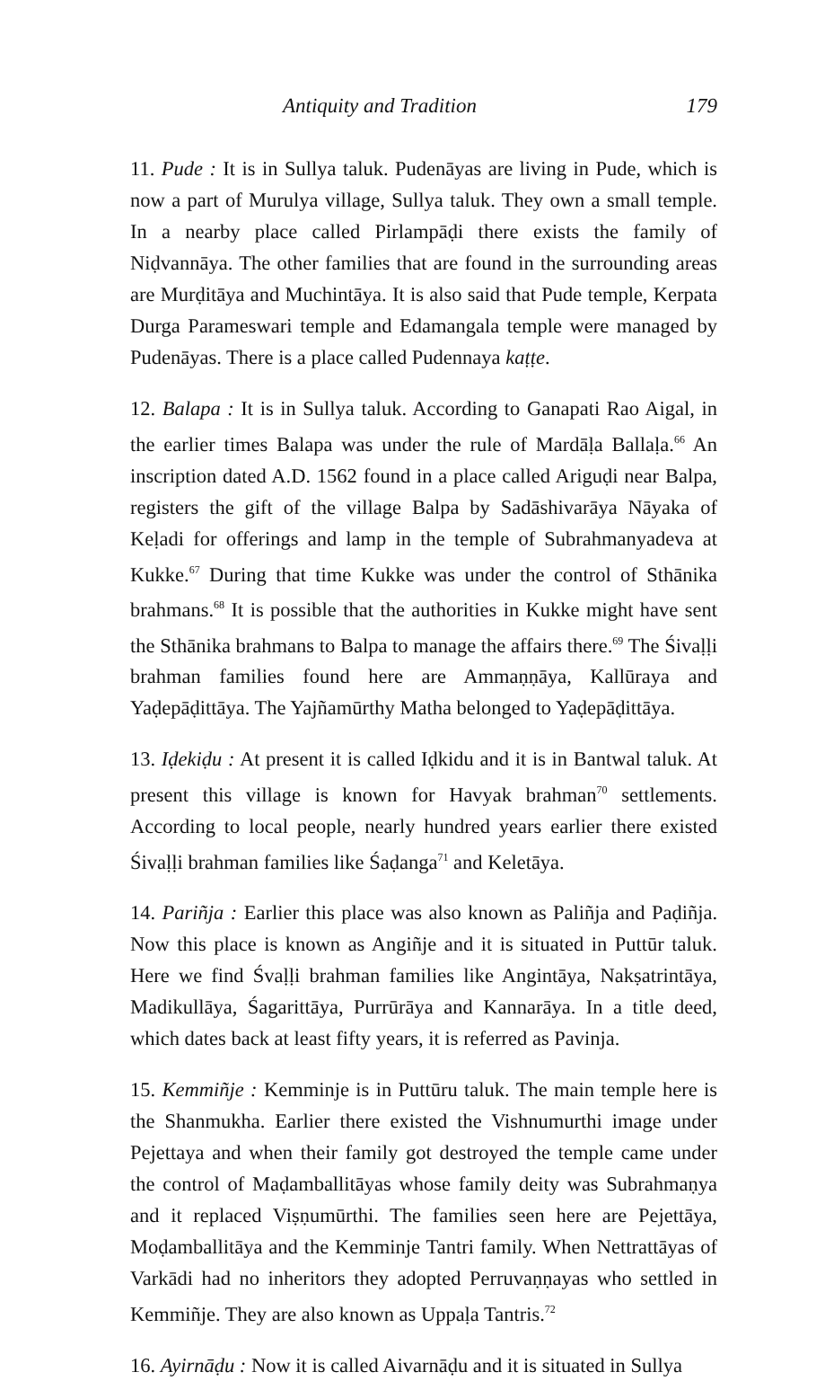Antiquity and Tradition 179
11. Pude : It is in Sullya taluk. Pudenāyas are living in Pude, which is now a part of Murulya village, Sullya taluk. They own a small temple. In a nearby place called Pirlampāḍi there exists the family of Niḍvannāya. The other families that are found in the surrounding areas are Murḍitāya and Muchintāya. It is also said that Pude temple, Kerpata Durga Parameswari temple and Edamangala temple were managed by Pudenāyas. There is a place called Pudennaya kaṭṭe.
12. Balapa : It is in Sullya taluk. According to Ganapati Rao Aigal, in the earlier times Balapa was under the rule of Mardāḷa Ballaḷa.<sup>66</sup> An inscription dated A.D. 1562 found in a place called Ariguḍi near Balpa, registers the gift of the village Balpa by Sadāshivarāya Nāyaka of Keḷadi for offerings and lamp in the temple of Subrahmanyadeva at Kukke.<sup>67</sup> During that time Kukke was under the control of Sthānika brahmans.<sup>68</sup> It is possible that the authorities in Kukke might have sent the Sthānika brahmans to Balpa to manage the affairs there.<sup>69</sup> The Śivaḷḷi brahman families found here are Ammaṇṇāya, Kallūraya and Yaḍepāḍittāya. The Yajñamūrthy Matha belonged to Yaḍepāḍittāya.
13. Iḍekiḍu : At present it is called Iḍkidu and it is in Bantwal taluk. At present this village is known for Havyak brahman<sup>70</sup> settlements. According to local people, nearly hundred years earlier there existed Śivaḷḷi brahman families like Śaḍanga<sup>71</sup> and Keletāya.
14. Pariñja : Earlier this place was also known as Paliñja and Paḍiñja. Now this place is known as Angiñje and it is situated in Puttūr taluk. Here we find Śvaḷḷi brahman families like Angintāya, Nakṣatrintāya, Madikullāya, Śagarittāya, Purrūrāya and Kannarāya. In a title deed, which dates back at least fifty years, it is referred as Pavinja.
15. Kemmiñje : Kemminje is in Puttūru taluk. The main temple here is the Shanmukha. Earlier there existed the Vishnumurthi image under Pejettaya and when their family got destroyed the temple came under the control of Maḍamballitāyas whose family deity was Subrahmaṇya and it replaced Viṣṇumūrthi. The families seen here are Pejettāya, Moḍamballitāya and the Kemminje Tantri family. When Nettrattāyas of Varkādi had no inheritors they adopted Perruvaṇṇayas who settled in Kemmiñje. They are also known as Uppaḷa Tantris.<sup>72</sup>
16. Ayirnāḍu : Now it is called Aivarnāḍu and it is situated in Sullya